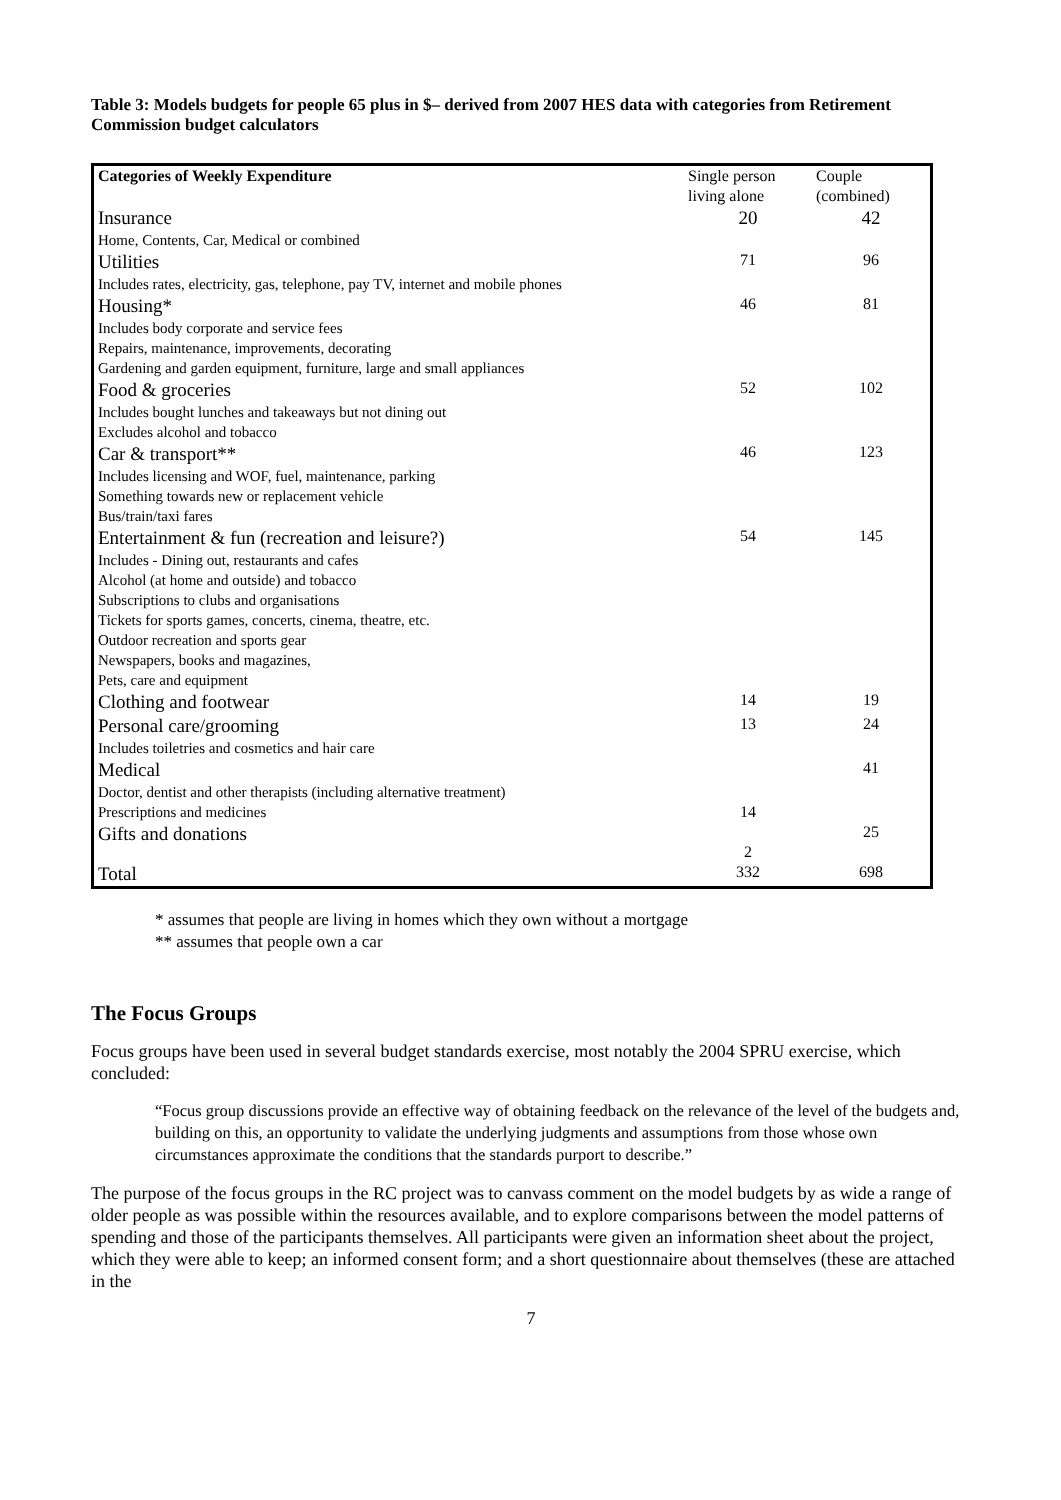Table 3: Models budgets for people 65 plus in $– derived from 2007 HES data with categories from Retirement Commission budget calculators
| Categories of Weekly Expenditure | Single person living alone | Couple (combined) |
| Insurance | 20 | 42 |
| Home, Contents, Car, Medical or combined | | |
| Utilities | 71 | 96 |
| Includes rates, electricity, gas, telephone, pay TV, internet and mobile phones | | |
| Housing* | 46 | 81 |
| Includes body corporate and service fees Repairs, maintenance, improvements, decorating Gardening and garden equipment, furniture, large and small appliances | | |
| Food & groceries | 52 | 102 |
| Includes bought lunches and takeaways but not dining out Excludes alcohol and tobacco | | |
| Car & transport** | 46 | 123 |
| Includes licensing and WOF, fuel, maintenance, parking Something towards new or replacement vehicle Bus/train/taxi fares | | |
| Entertainment & fun (recreation and leisure?) | 54 | 145 |
| Includes - Dining out, restaurants and cafes Alcohol (at home and outside) and tobacco Subscriptions to clubs and organisations Tickets for sports games, concerts, cinema, theatre, etc. Outdoor recreation and sports gear Newspapers, books and magazines, Pets, care and equipment | | |
| Clothing and footwear | 14 | 19 |
| Personal care/grooming | 13 | 24 |
| Includes toiletries and cosmetics and hair care | | |
| Medical | | 41 |
| Doctor, dentist and other therapists (including alternative treatment) Prescriptions and medicines | 14 | |
| Gifts and donations | 2 | 25 |
| Total | 332 | 698 |
* assumes that people are living in homes which they own without a mortgage
** assumes that people own a car
The Focus Groups
Focus groups have been used in several budget standards exercise, most notably the 2004 SPRU exercise, which concluded:
“Focus group discussions provide an effective way of obtaining feedback on the relevance of the level of the budgets and, building on this, an opportunity to validate the underlying judgments and assumptions from those whose own circumstances approximate the conditions that the standards purport to describe.”
The purpose of the focus groups in the RC project was to canvass comment on the model budgets by as wide a range of older people as was possible within the resources available, and to explore comparisons between the model patterns of spending and those of the participants themselves. All participants were given an information sheet about the project, which they were able to keep; an informed consent form; and a short questionnaire about themselves (these are attached in the
7